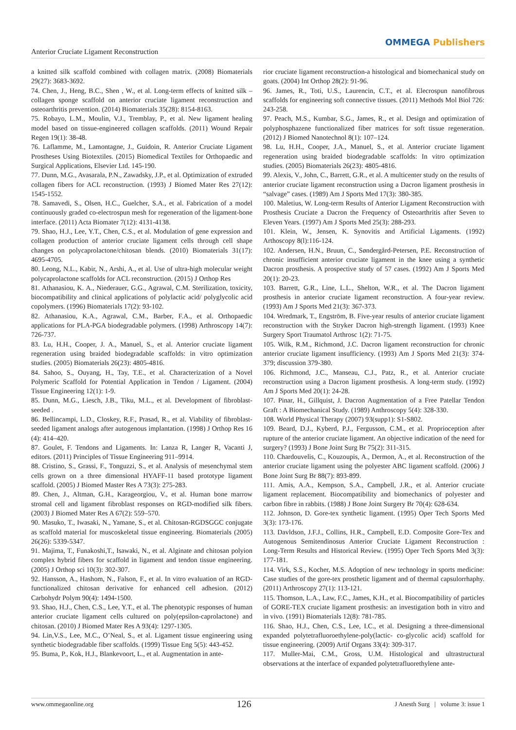Anterior Cruciate Ligament Reconstruction
OMMEGA Publishers
a knitted silk scaffold combined with collagen matrix. (2008) Biomaterials 29(27): 3683-3692.
74. Chen, J., Heng, B.C., Shen , W., et al. Long-term effects of knitted silk – collagen sponge scaffold on anterior cruciate ligament reconstruction and osteoarthritis prevention. (2014) Biomaterials 35(28): 8154-8163.
75. Robayo, L.M., Moulin, V.J., Tremblay, P., et al. New ligament healing model based on tissue-engineered collagen scaffolds. (2011) Wound Repair Regen 19(1): 38-48.
76. Laflamme, M., Lamontagne, J., Guidoin, R. Anterior Cruciate Ligament Prostheses Using Biotextiles. (2015) Biomedical Textiles for Orthopaedic and Surgical Applications, Elsevier Ltd. 145-190.
77. Dunn, M.G., Avasarala, P.N., Zawadsky, J.P., et al. Optimization of extruded collagen fibers for ACL reconstruction. (1993) J Biomed Mater Res 27(12): 1545-1552.
78. Samavedi, S., Olsen, H.C., Guelcher, S.A., et al. Fabrication of a model continuously graded co-electrospun mesh for regeneration of the ligament-bone interface. (2011) Acta Biomater 7(12): 4131-4138.
79. Shao, H.J., Lee, Y.T., Chen, C.S., et al. Modulation of gene expression and collagen production of anterior cruciate ligament cells through cell shape changes on polycaprolactone/chitosan blends. (2010) Biomaterials 31(17): 4695-4705.
80. Leong, N.L., Kabir, N., Arshi, A., et al. Use of ultra-high molecular weight polycaprolactone scaffolds for ACL reconstruction. (2015) J Orthop Res
81. Athanasiou, K. A., Niederauer, G.G., Agrawal, C.M. Sterilization, toxicity, biocompatibility and clinical applications of polylactic acid/ polyglycolic acid copolymers. (1996) Biomaterials 17(2): 93-102.
82. Athanasiou, K.A., Agrawal, C.M., Barber, F.A., et al. Orthopaedic applications for PLA-PGA biodegradable polymers. (1998) Arthroscopy 14(7): 726-737.
83. Lu, H.H., Cooper, J. A., Manuel, S., et al. Anterior cruciate ligament regeneration using braided biodegradable scaffolds: in vitro optimization studies. (2005) Biomaterials 26(23): 4805-4816.
84. Sahoo, S., Ouyang, H., Tay, T.E., et al. Characterization of a Novel Polymeric Scaffold for Potential Application in Tendon / Ligament. (2004) Tissue Engineering 12(1): 1-9.
85. Dunn, M.G., Liesch, J.B., Tiku, M.L., et al. Development of fibroblast-seeded .
86. Bellincampi, L.D., Closkey, R.F., Prasad, R., et al. Viability of fibroblast-seeded ligament analogs after autogenous implantation. (1998) J Orthop Res 16 (4): 414–420.
87. Goulet, F. Tendons and Ligaments. In: Lanza R, Langer R, Vacanti J, editors. (2011) Principles of Tissue Engineering 911–9914.
88. Cristino, S., Grassi, F., Tonguzzi, S., et al. Analysis of mesenchymal stem cells grown on a three dimensional HYAFF-11 based prototype ligament scaffold. (2005) J Biomed Master Res A 73(3): 275-283.
89. Chen, J., Altman, G.H., Karageorgiou, V., et al. Human bone marrow stromal cell and ligament fibroblast responses on RGD-modified silk fibers. (2003) J Biomed Mater Res A 67(2): 559–570.
90. Masuko, T., Iwasaki, N., Yamane, S., et al. Chitosan-RGDSGGC conjugate as scaffold material for muscoskeletal tissue engineering. Biomaterials (2005) 26(26): 5339-5347.
91. Majima, T., Funakoshi,T., Isawaki, N., et al. Alginate and chitosan polyion complex hybrid fibers for scaffold in ligament and tendon tissue engineering. (2005) J Orthop sci 10(3): 302-307.
92. Hansson, A., Hashom, N., Falson, F., et al. In vitro evaluation of an RGD-functionalized chitosan derivative for enhanced cell adhesion. (2012) Carbohydr Polym 90(4): 1494-1500.
93. Shao, H.J., Chen, C.S., Lee, Y.T., et al. The phenotypic responses of human anterior cruciate ligament cells cultured on poly(epsilon-caprolactone) and chitosan. (2010) J Biomed Mater Res A 93(4): 1297-1305.
94. Lin,V.S., Lee, M.C., O’Neal, S., et al. Ligament tissue engineering using synthetic biodegradable fiber scaffolds. (1999) Tissue Eng 5(5): 443-452.
95. Buma, P., Kok, H.J., Blankevoort, L., et al. Augmentation in ante-
rior cruciate ligament reconstruction-a histological and biomechanical study on goats. (2004) Int Orthop 28(2): 91-96.
96. James, R., Toti, U.S., Laurencin, C.T., et al. Elecrospun nanofibrous scaffolds for engineering soft connective tissues. (2011) Methods Mol Biol 726: 243-258.
97. Peach, M.S., Kumbar, S.G., James, R., et al. Design and optimization of polyphosphazene functionalized fiber matrices for soft tissue regeneration. (2012) J Biomed Nanotechnol 8(1): 107–124.
98. Lu, H.H., Cooper, J.A., Manuel, S., et al. Anterior cruciate ligament regeneration using braided biodegradable scaffolds: In vitro optimization studies. (2005) Biomaterials 26(23): 4805-4816.
99. Alexis, V., John, C., Barrett, G.R., et al. A multicenter study on the results of anterior cruciate ligament reconstruction using a Dacron ligament prosthesis in “salvage” cases. (1989) Am J Sports Med 17(3): 380-385.
100. Maletius, W. Long-term Results of Anterior Ligament Reconstruction with Prosthesis Cruciate a Dacron the Frequency of Osteoarthritis after Seven to Eleven Years. (1997) Am J Sports Med 25(3): 288-293.
101. Klein, W., Jensen, K. Synovitis and Artificial Ligaments. (1992) Arthoscopy 8(l):116-124.
102. Andersen, H.N., Bruun, C., Søndergård-Petersen, P.E. Reconstruction of chronic insufficient anterior cruciate ligament in the knee using a synthetic Dacron prosthesis. A prospective study of 57 cases. (1992) Am J Sports Med 20(1): 20-23.
103. Barrett, G.R., Line, L.L., Shelton, W.R., et al. The Dacron ligament prosthesis in anterior cruciate ligament reconstruction. A four-year review. (1993) Am J Sports Med 21(3): 367-373.
104. Wredmark, T., Engström, B. Five-year results of anterior cruciate ligament reconstruction with the Stryker Dacron high-strength ligament. (1993) Knee Surgery Sport Traumatol Arthrosc 1(2): 71-75.
105. Wilk, R.M., Richmond, J.C. Dacron ligament reconstruction for chronic anterior cruciate ligament insufficiency. (1993) Am J Sports Med 21(3): 374-379; discussion 379-380.
106. Richmond, J.C., Manseau, C.J., Patz, R., et al. Anterior cruciate reconstruction using a Dacron ligament prosthesis. A long-term study. (1992) Am J Sports Med 20(1): 24-28.
107. Pinar, H., Gillquist, J. Dacron Augmentation of a Free Patellar Tendon Graft : A Biomechanical Study. (1989) Anthroscopy 5(4): 328-330.
108. World Physical Therapy (2007) 93(supp1): S1-S802.
109. Beard, D.J., Kyberd, P.J., Fergusson, C.M., et al. Proprioception after rupture of the anterior cruciate ligament. An objective indication of the need for surgery? (1993) J Bone Joint Surg Br 75(2): 311-315.
110. Chardouvelis, C., Kouzoupis, A., Dermon, A., et al. Reconstruction of the anterior cruciate ligament using the polyester ABC ligament scaffold. (2006) J Bone Joint Surg Br 88(7): 893-899.
111. Amis, A.A., Kempson, S.A., Campbell, J.R., et al. Anterior cruciate ligament replacement. Biocompatibility and biomechanics of polyester and carbon fibre in rabbits. (1988) J Bone Joint Surgery Br 70(4): 628-634.
112. Johnson, D. Gore-tex synthetic ligament. (1995) Oper Tech Sports Med 3(3): 173-176.
113. Davldson, J.F.J., Collins, H.R., Campbell, E.D. Composite Gore-Tex and Autogenous Semitendinosus Anterior Cruciate Ligament Reconstruction : Long-Term Results and Historical Review. (1995) Oper Tech Sports Med 3(3): 177-181.
114. Virk, S.S., Kocher, M.S. Adoption of new technology in sports medicine: Case studies of the gore-tex prosthetic ligament and of thermal capsulorrhaphy. (2011) Arthroscopy 27(1): 113-121.
115. Thomson, L.A., Law, F.C., James, K.H., et al. Biocompatibility of particles of GORE-TEX cruciate ligament prosthesis: an investigation both in vitro and in vivo. (1991) Biomaterials 12(8): 781-785.
116. Shao, H.J., Chen, C.S., Lee, I.C., et al. Designing a three-dimensional expanded polytetrafluoroethylene-poly(lactic- co-glycolic acid) scaffold for tissue engineering. (2009) Artif Organs 33(4): 309-317.
117. Muller-Mai, C.M., Gross, U.M. Histological and ultrastructural observations at the interface of expanded polytetrafluorethylene ante-
www.ommegaonline.org 126 J Anesth Surg | volume 3: issue 1